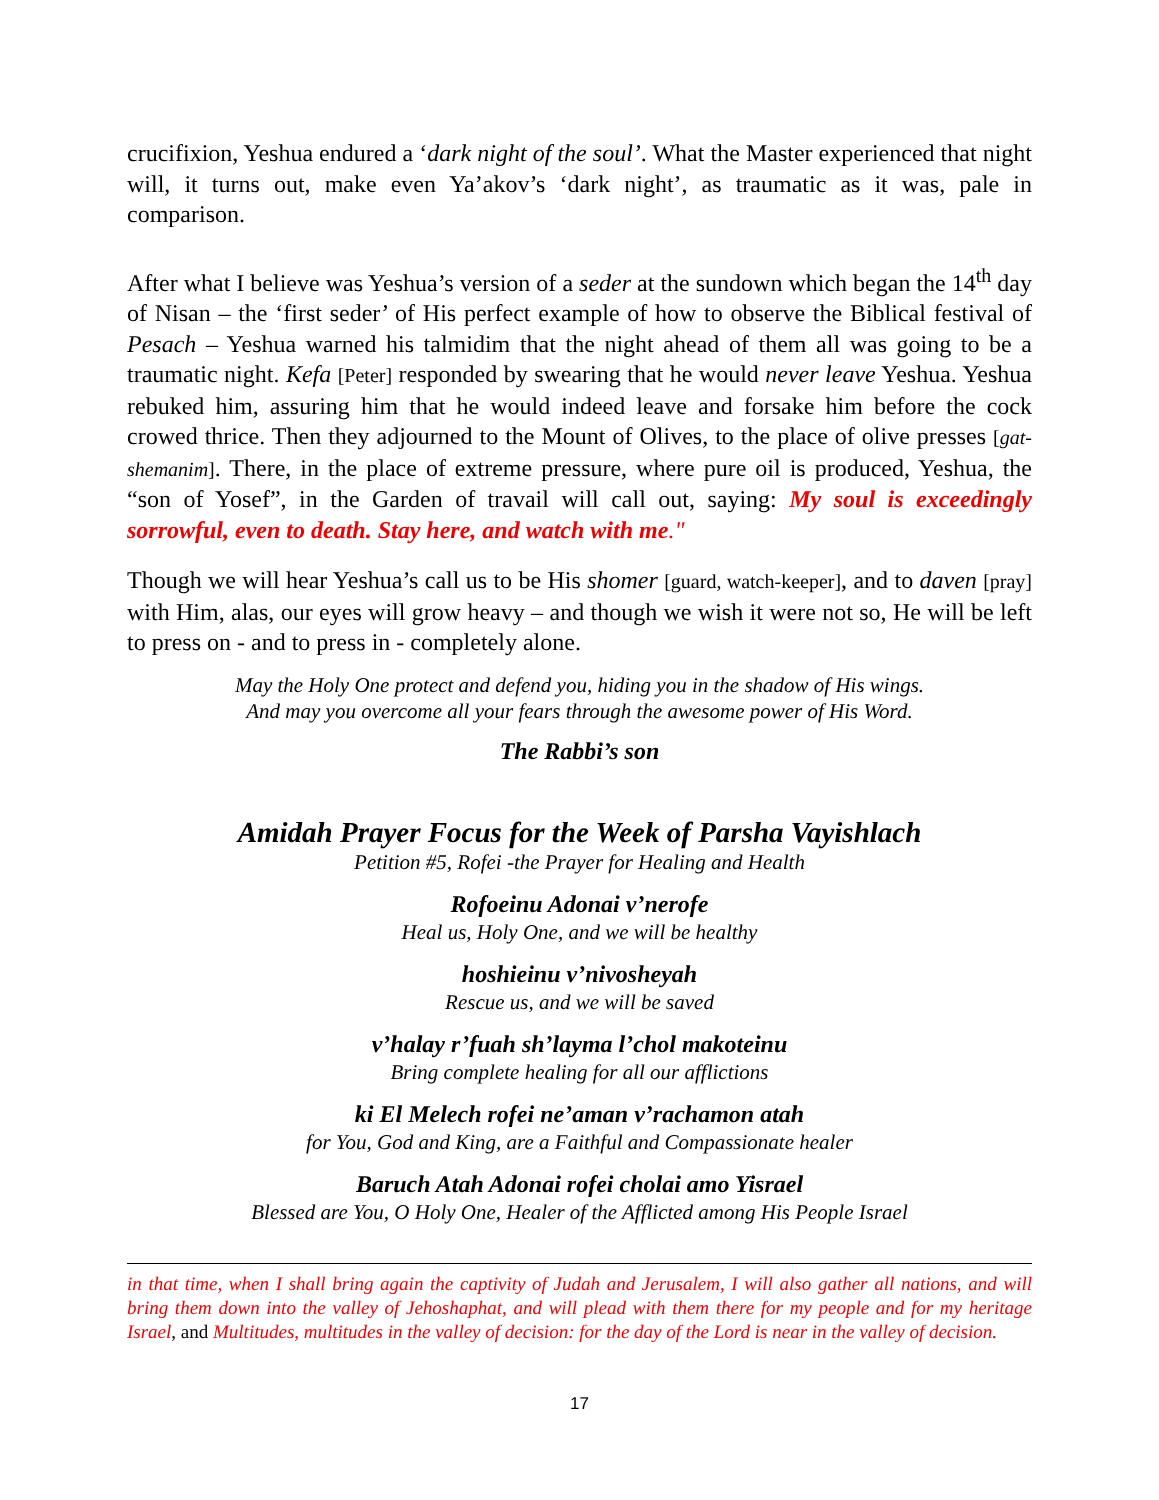crucifixion, Yeshua endured a ‘dark night of the soul’. What the Master experienced that night will, it turns out, make even Ya’akov’s ‘dark night’, as traumatic as it was, pale in comparison.
After what I believe was Yeshua’s version of a seder at the sundown which began the 14<sup>th</sup> day of Nisan – the ‘first seder’ of His perfect example of how to observe the Biblical festival of Pesach – Yeshua warned his talmidim that the night ahead of them all was going to be a traumatic night. Kefa [Peter] responded by swearing that he would never leave Yeshua. Yeshua rebuked him, assuring him that he would indeed leave and forsake him before the cock crowed thrice. Then they adjourned to the Mount of Olives, to the place of olive presses [gat-shemanim]. There, in the place of extreme pressure, where pure oil is produced, Yeshua, the “son of Yosef”, in the Garden of travail will call out, saying: My soul is exceedingly sorrowful, even to death. Stay here, and watch with me."
Though we will hear Yeshua’s call us to be His shomer [guard, watch-keeper], and to daven [pray] with Him, alas, our eyes will grow heavy – and though we wish it were not so, He will be left to press on - and to press in - completely alone.
May the Holy One protect and defend you, hiding you in the shadow of His wings.
And may you overcome all your fears through the awesome power of His Word.
The Rabbi’s son
Amidah Prayer Focus for the Week of Parsha Vayishlach
Petition #5, Rofei -the Prayer for Healing and Health
Rofoeinu Adonai v’nerofe
Heal us, Holy One, and we will be healthy
hoshieinu v’nivosheyah
Rescue us, and we will be saved
v’halay r’fuah sh’layma l’chol makoteinu
Bring complete healing for all our afflictions
ki El Melech rofei ne’aman v’rachamon atah
for You, God and King, are a Faithful and Compassionate healer
Baruch Atah Adonai rofei cholai amo Yisrael
Blessed are You, O Holy One, Healer of the Afflicted among His People Israel
in that time, when I shall bring again the captivity of Judah and Jerusalem, I will also gather all nations, and will bring them down into the valley of Jehoshaphat, and will plead with them there for my people and for my heritage Israel, and Multitudes, multitudes in the valley of decision: for the day of the Lord is near in the valley of decision.
17